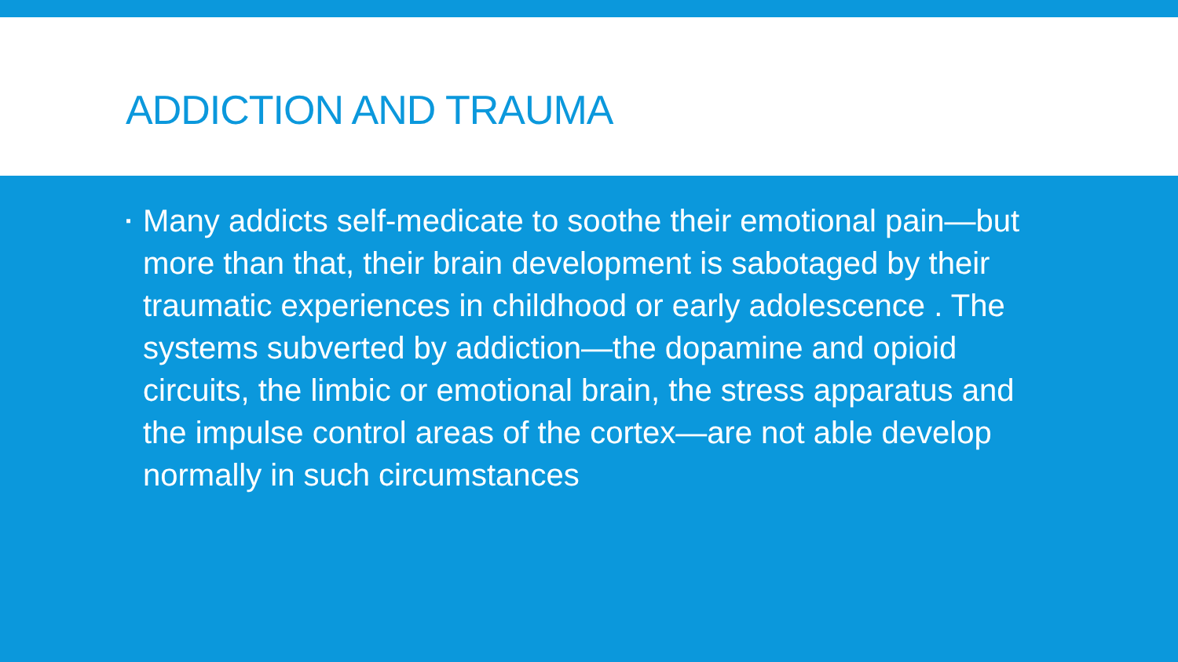ADDICTION AND TRAUMA
▪ Many addicts self-medicate to soothe their emotional pain—but more than that, their brain development is sabotaged by their traumatic experiences in childhood or early adolescence . The systems subverted by addiction—the dopamine and opioid circuits, the limbic or emotional brain, the stress apparatus and the impulse control areas of the cortex—are not able develop normally in such circumstances